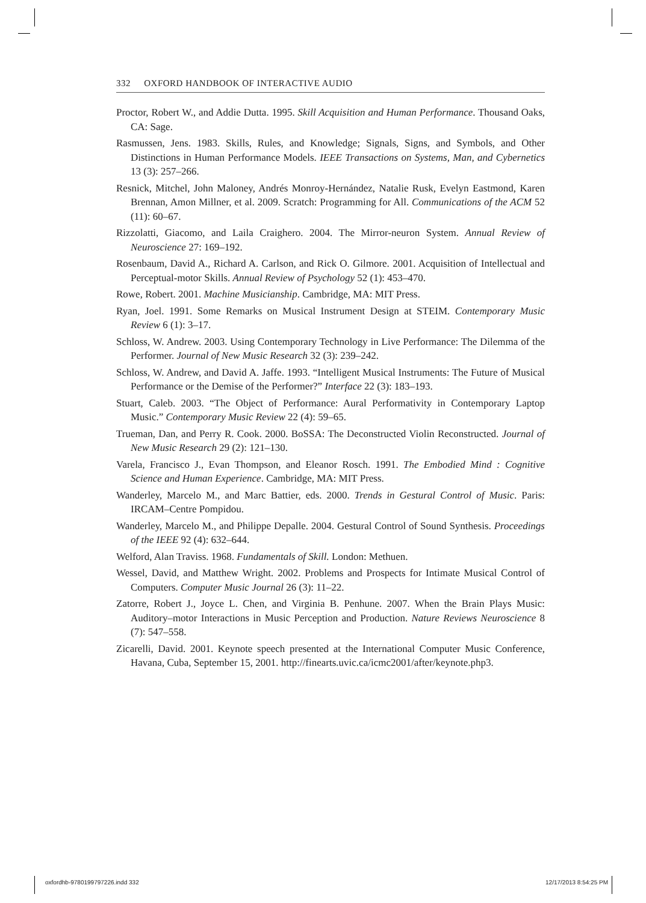332 OXFORD HANDBOOK OF INTERACTIVE AUDIO
Proctor, Robert W., and Addie Dutta. 1995. Skill Acquisition and Human Performance. Thousand Oaks, CA: Sage.
Rasmussen, Jens. 1983. Skills, Rules, and Knowledge; Signals, Signs, and Symbols, and Other Distinctions in Human Performance Models. IEEE Transactions on Systems, Man, and Cybernetics 13 (3): 257–266.
Resnick, Mitchel, John Maloney, Andrés Monroy-Hernández, Natalie Rusk, Evelyn Eastmond, Karen Brennan, Amon Millner, et al. 2009. Scratch: Programming for All. Communications of the ACM 52 (11): 60–67.
Rizzolatti, Giacomo, and Laila Craighero. 2004. The Mirror-neuron System. Annual Review of Neuroscience 27: 169–192.
Rosenbaum, David A., Richard A. Carlson, and Rick O. Gilmore. 2001. Acquisition of Intellectual and Perceptual-motor Skills. Annual Review of Psychology 52 (1): 453–470.
Rowe, Robert. 2001. Machine Musicianship. Cambridge, MA: MIT Press.
Ryan, Joel. 1991. Some Remarks on Musical Instrument Design at STEIM. Contemporary Music Review 6 (1): 3–17.
Schloss, W. Andrew. 2003. Using Contemporary Technology in Live Performance: The Dilemma of the Performer. Journal of New Music Research 32 (3): 239–242.
Schloss, W. Andrew, and David A. Jaffe. 1993. “Intelligent Musical Instruments: The Future of Musical Performance or the Demise of the Performer?” Interface 22 (3): 183–193.
Stuart, Caleb. 2003. “The Object of Performance: Aural Performativity in Contemporary Laptop Music.” Contemporary Music Review 22 (4): 59–65.
Trueman, Dan, and Perry R. Cook. 2000. BoSSA: The Deconstructed Violin Reconstructed. Journal of New Music Research 29 (2): 121–130.
Varela, Francisco J., Evan Thompson, and Eleanor Rosch. 1991. The Embodied Mind : Cognitive Science and Human Experience. Cambridge, MA: MIT Press.
Wanderley, Marcelo M., and Marc Battier, eds. 2000. Trends in Gestural Control of Music. Paris: IRCAM–Centre Pompidou.
Wanderley, Marcelo M., and Philippe Depalle. 2004. Gestural Control of Sound Synthesis. Proceedings of the IEEE 92 (4): 632–644.
Welford, Alan Traviss. 1968. Fundamentals of Skill. London: Methuen.
Wessel, David, and Matthew Wright. 2002. Problems and Prospects for Intimate Musical Control of Computers. Computer Music Journal 26 (3): 11–22.
Zatorre, Robert J., Joyce L. Chen, and Virginia B. Penhune. 2007. When the Brain Plays Music: Auditory–motor Interactions in Music Perception and Production. Nature Reviews Neuroscience 8 (7): 547–558.
Zicarelli, David. 2001. Keynote speech presented at the International Computer Music Conference, Havana, Cuba, September 15, 2001. http://finearts.uvic.ca/icmc2001/after/keynote.php3.
oxfordhb-9780199797226.indd 332 12/17/2013 8:54:25 PM